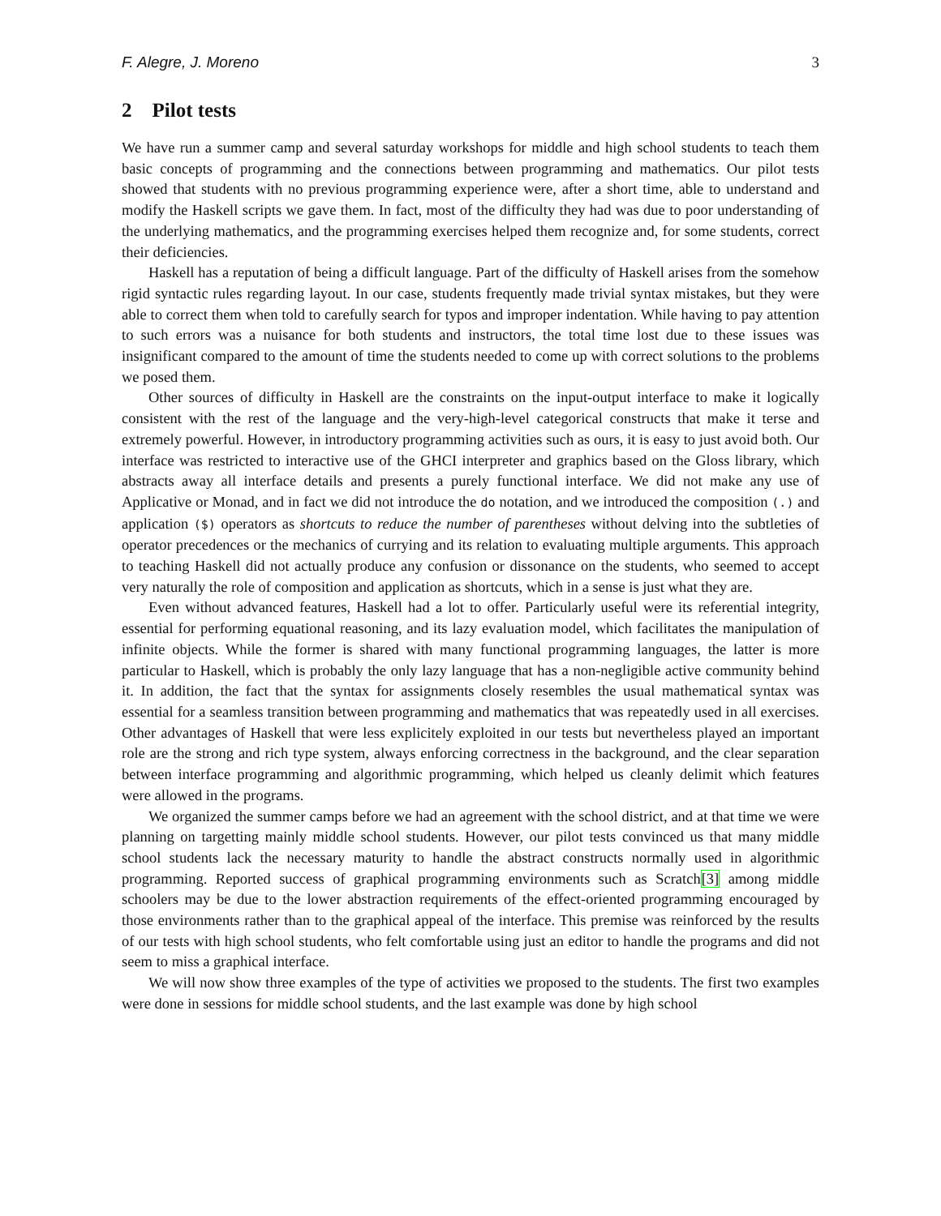F. Alegre, J. Moreno 3
2 Pilot tests
We have run a summer camp and several saturday workshops for middle and high school students to teach them basic concepts of programming and the connections between programming and mathematics. Our pilot tests showed that students with no previous programming experience were, after a short time, able to understand and modify the Haskell scripts we gave them. In fact, most of the difficulty they had was due to poor understanding of the underlying mathematics, and the programming exercises helped them recognize and, for some students, correct their deficiencies.
Haskell has a reputation of being a difficult language. Part of the difficulty of Haskell arises from the somehow rigid syntactic rules regarding layout. In our case, students frequently made trivial syntax mistakes, but they were able to correct them when told to carefully search for typos and improper indentation. While having to pay attention to such errors was a nuisance for both students and instructors, the total time lost due to these issues was insignificant compared to the amount of time the students needed to come up with correct solutions to the problems we posed them.
Other sources of difficulty in Haskell are the constraints on the input-output interface to make it logically consistent with the rest of the language and the very-high-level categorical constructs that make it terse and extremely powerful. However, in introductory programming activities such as ours, it is easy to just avoid both. Our interface was restricted to interactive use of the GHCI interpreter and graphics based on the Gloss library, which abstracts away all interface details and presents a purely functional interface. We did not make any use of Applicative or Monad, and in fact we did not introduce the do notation, and we introduced the composition (.) and application ($) operators as shortcuts to reduce the number of parentheses without delving into the subtleties of operator precedences or the mechanics of currying and its relation to evaluating multiple arguments. This approach to teaching Haskell did not actually produce any confusion or dissonance on the students, who seemed to accept very naturally the role of composition and application as shortcuts, which in a sense is just what they are.
Even without advanced features, Haskell had a lot to offer. Particularly useful were its referential integrity, essential for performing equational reasoning, and its lazy evaluation model, which facilitates the manipulation of infinite objects. While the former is shared with many functional programming languages, the latter is more particular to Haskell, which is probably the only lazy language that has a non-negligible active community behind it. In addition, the fact that the syntax for assignments closely resembles the usual mathematical syntax was essential for a seamless transition between programming and mathematics that was repeatedly used in all exercises. Other advantages of Haskell that were less explicitely exploited in our tests but nevertheless played an important role are the strong and rich type system, always enforcing correctness in the background, and the clear separation between interface programming and algorithmic programming, which helped us cleanly delimit which features were allowed in the programs.
We organized the summer camps before we had an agreement with the school district, and at that time we were planning on targetting mainly middle school students. However, our pilot tests convinced us that many middle school students lack the necessary maturity to handle the abstract constructs normally used in algorithmic programming. Reported success of graphical programming environments such as Scratch[3] among middle schoolers may be due to the lower abstraction requirements of the effect-oriented programming encouraged by those environments rather than to the graphical appeal of the interface. This premise was reinforced by the results of our tests with high school students, who felt comfortable using just an editor to handle the programs and did not seem to miss a graphical interface.
We will now show three examples of the type of activities we proposed to the students. The first two examples were done in sessions for middle school students, and the last example was done by high school